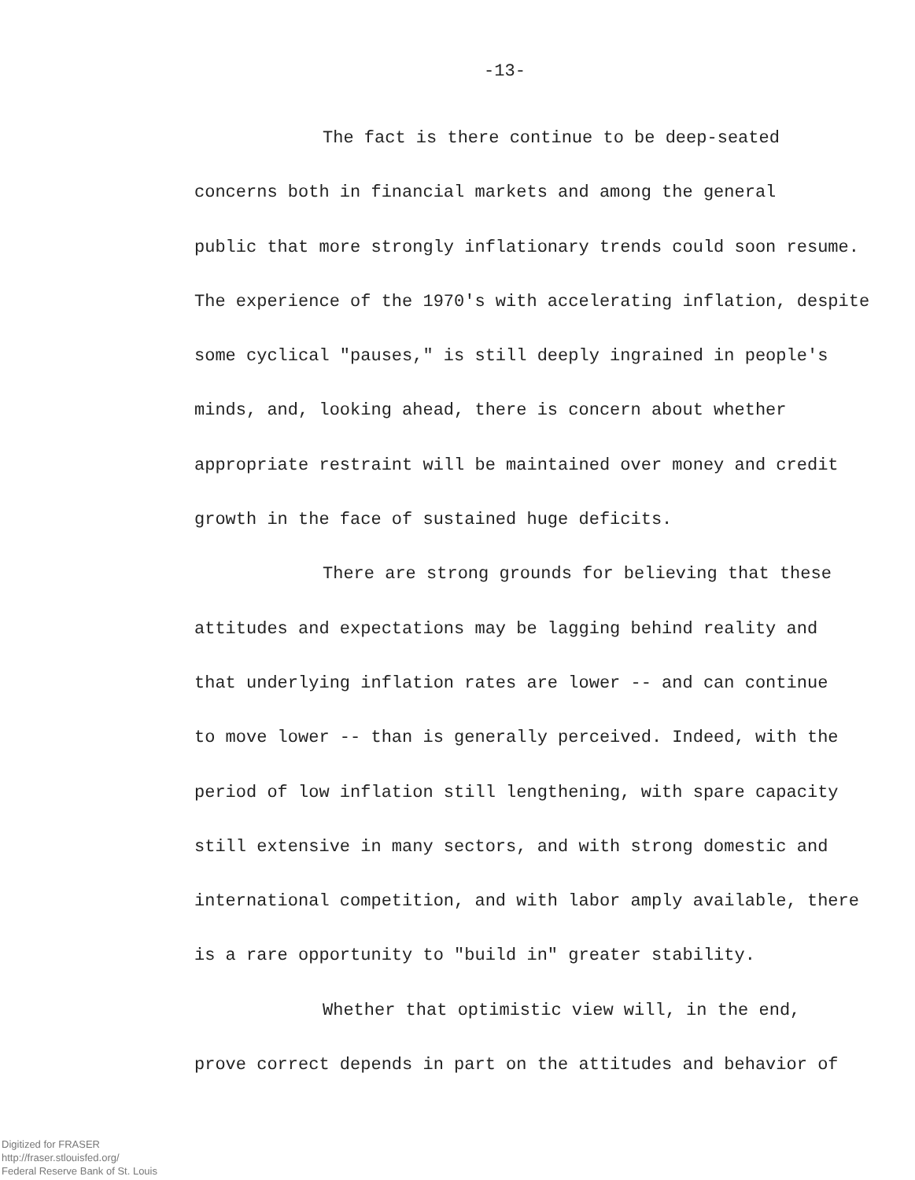-13-
The fact is there continue to be deep-seated
concerns both in financial markets and among the general
public that more strongly inflationary trends could soon resume.
The experience of the 1970's with accelerating inflation, despite
some cyclical "pauses," is still deeply ingrained in people's
minds, and, looking ahead, there is concern about whether
appropriate restraint will be maintained over money and credit
growth in the face of sustained huge deficits.
There are strong grounds for believing that these
attitudes and expectations may be lagging behind reality and
that underlying inflation rates are lower -- and can continue
to move lower -- than is generally perceived. Indeed, with the
period of low inflation still lengthening, with spare capacity
still extensive in many sectors, and with strong domestic and
international competition, and with labor amply available, there
is a rare opportunity to "build in" greater stability.
Whether that optimistic view will, in the end,
prove correct depends in part on the attitudes and behavior of
Digitized for FRASER
http://fraser.stlouisfed.org/
Federal Reserve Bank of St. Louis